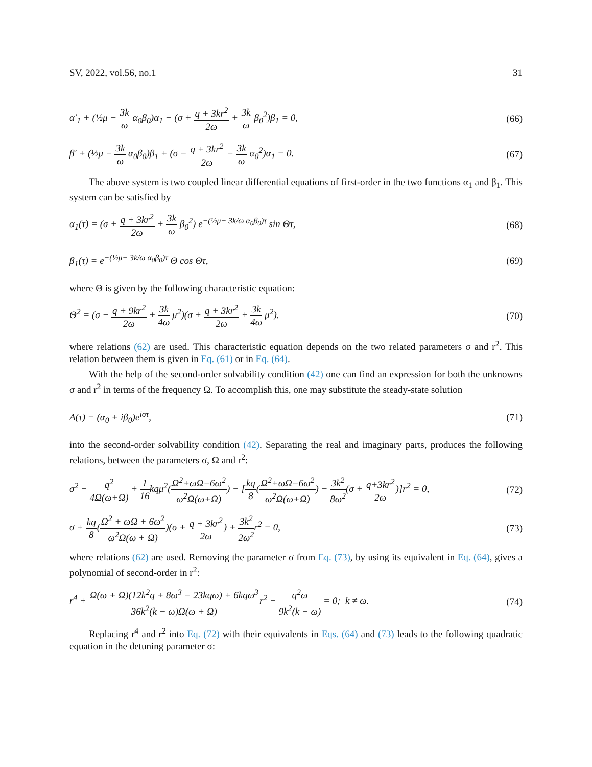SV, 2022, vol.56, no.1 31
α′<sub>1</sub> + (½μ − 3k ω α<sub>0</sub>β<sub>0</sub>)α<sub>1</sub> − (σ + q + 3kr<sup>2</sup> 2ω + 3k ω β<sub>0</sub><sup>2</sup>)β<sub>1</sub> = 0, (66)
β′ + (½μ − 3k ω α<sub>0</sub>β<sub>0</sub>)β<sub>1</sub> + (σ − q + 3kr<sup>2</sup> 2ω − 3k ω α<sub>0</sub><sup>2</sup>)α<sub>1</sub> = 0. (67)
The above system is two coupled linear differential equations of first-order in the two functions α<sub>1</sub> and β<sub>1</sub>. This system can be satisfied by
α<sub>1</sub>(τ) = (σ + q + 3kr<sup>2</sup> 2ω + 3k ω β<sub>0</sub><sup>2</sup>) e<sup>−(½μ− 3k/ω α<sub>0</sub>β<sub>0</sub>)τ</sup> sin Θτ, (68)
β<sub>1</sub>(τ) = e<sup>−(½μ− 3k/ω α<sub>0</sub>β<sub>0</sub>)τ</sup> Θ cos Θτ, (69)
where Θ is given by the following characteristic equation:
Θ<sup>2</sup> = (σ − q + 9kr<sup>2</sup> 2ω + 3k 4ω μ<sup>2</sup>)(σ + q + 3kr<sup>2</sup> 2ω + 3k 4ω μ<sup>2</sup>). (70)
where relations (62) are used. This characteristic equation depends on the two related parameters σ and r<sup>2</sup>. This relation between them is given in Eq. (61) or in Eq. (64).
With the help of the second-order solvability condition (42) one can find an expression for both the unknowns σ and r<sup>2</sup> in terms of the frequency Ω. To accomplish this, one may substitute the steady-state solution
A(τ) = (α<sub>0</sub> + iβ<sub>0</sub>)e<sup>iστ</sup>, (71)
into the second-order solvability condition (42). Separating the real and imaginary parts, produces the following relations, between the parameters σ, Ω and r<sup>2</sup>:
σ<sup>2</sup> − q<sup>2</sup> 4Ω(ω+Ω) + 1 16kqμ<sup>2</sup>(Ω<sup>2</sup>+ωΩ−6ω<sup>2</sup> ω<sup>2</sup>Ω(ω+Ω)) − [kq 8(Ω<sup>2</sup>+ωΩ−6ω<sup>2</sup> ω<sup>2</sup>Ω(ω+Ω)) − 3k<sup>2</sup> 8ω<sup>2</sup>(σ + q+3kr<sup>2</sup> 2ω)]r<sup>2</sup> = 0, (72)
σ + kq 8(Ω<sup>2</sup> + ωΩ + 6ω<sup>2</sup> ω<sup>2</sup>Ω(ω + Ω))(σ + q + 3kr<sup>2</sup> 2ω) + 3k<sup>2</sup> 2ω<sup>2</sup>r<sup>2</sup> = 0, (73)
where relations (62) are used. Removing the parameter σ from Eq. (73), by using its equivalent in Eq. (64), gives a polynomial of second-order in r<sup>2</sup>:
r<sup>4</sup> + Ω(ω + Ω)(12k<sup>2</sup>q + 8ω<sup>3</sup> − 23kqω) + 6kqω<sup>3</sup> 36k<sup>2</sup>(k − ω)Ω(ω + Ω) r<sup>2</sup> − q<sup>2</sup>ω 9k<sup>2</sup>(k − ω) = 0; k ≠ ω. (74)
Replacing r<sup>4</sup> and r<sup>2</sup> into Eq. (72) with their equivalents in Eqs. (64) and (73) leads to the following quadratic equation in the detuning parameter σ: